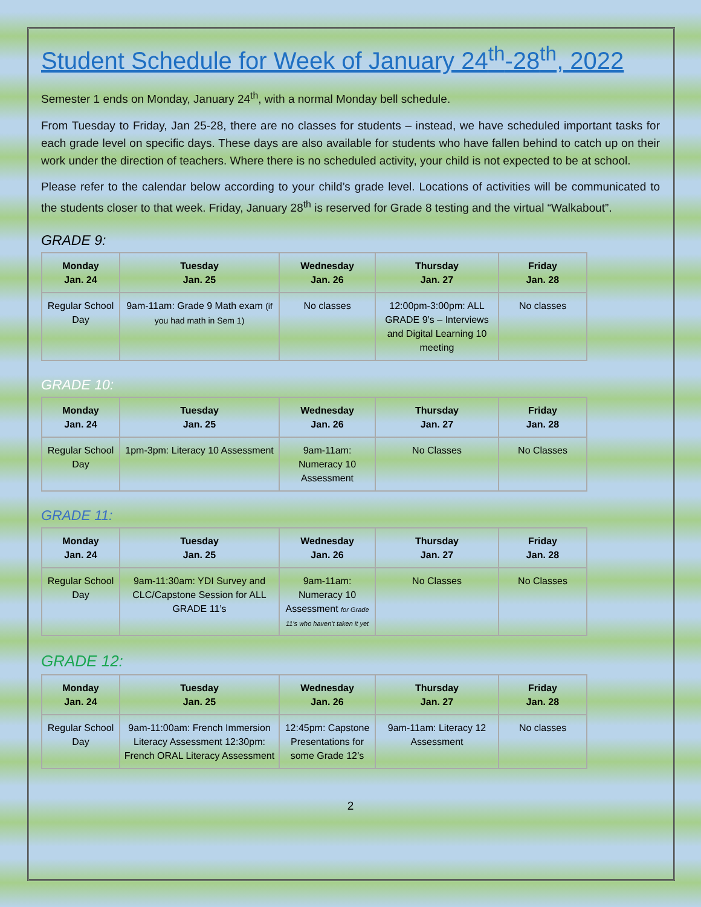Student Schedule for Week of January 24<sup>th</sup>-28<sup>th</sup>, 2022
Semester 1 ends on Monday, January 24<sup>th</sup>, with a normal Monday bell schedule.
From Tuesday to Friday, Jan 25-28, there are no classes for students – instead, we have scheduled important tasks for each grade level on specific days. These days are also available for students who have fallen behind to catch up on their work under the direction of teachers. Where there is no scheduled activity, your child is not expected to be at school.
Please refer to the calendar below according to your child’s grade level. Locations of activities will be communicated to the students closer to that week. Friday, January 28<sup>th</sup> is reserved for Grade 8 testing and the virtual “Walkabout”.
GRADE 9:
| Monday Jan. 24 | Tuesday Jan. 25 | Wednesday Jan. 26 | Thursday Jan. 27 | Friday Jan. 28 |
| --- | --- | --- | --- | --- |
| Regular School Day | 9am-11am: Grade 9 Math exam (if you had math in Sem 1) | No classes | 12:00pm-3:00pm: ALL GRADE 9’s – Interviews and Digital Learning 10 meeting | No classes |
GRADE 10:
| Monday Jan. 24 | Tuesday Jan. 25 | Wednesday Jan. 26 | Thursday Jan. 27 | Friday Jan. 28 |
| --- | --- | --- | --- | --- |
| Regular School Day | 1pm-3pm: Literacy 10 Assessment | 9am-11am: Numeracy 10 Assessment | No Classes | No Classes |
GRADE 11:
| Monday Jan. 24 | Tuesday Jan. 25 | Wednesday Jan. 26 | Thursday Jan. 27 | Friday Jan. 28 |
| --- | --- | --- | --- | --- |
| Regular School Day | 9am-11:30am: YDI Survey and CLC/Capstone Session for ALL GRADE 11’s | 9am-11am: Numeracy 10 Assessment for Grade 11’s who haven’t taken it yet | No Classes | No Classes |
GRADE 12:
| Monday Jan. 24 | Tuesday Jan. 25 | Wednesday Jan. 26 | Thursday Jan. 27 | Friday Jan. 28 |
| --- | --- | --- | --- | --- |
| Regular School Day | 9am-11:00am: French Immersion Literacy Assessment 12:30pm: French ORAL Literacy Assessment | 12:45pm: Capstone Presentations for some Grade 12’s | 9am-11am: Literacy 12 Assessment | No classes |
2